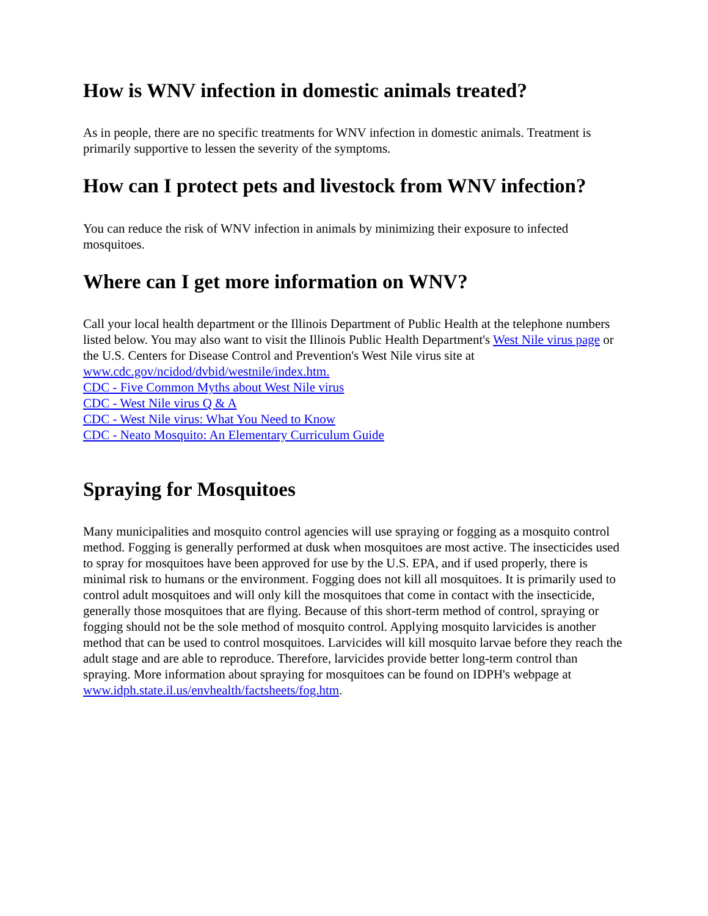How is WNV infection in domestic animals treated?
As in people, there are no specific treatments for WNV infection in domestic animals. Treatment is primarily supportive to lessen the severity of the symptoms.
How can I protect pets and livestock from WNV infection?
You can reduce the risk of WNV infection in animals by minimizing their exposure to infected mosquitoes.
Where can I get more information on WNV?
Call your local health department or the Illinois Department of Public Health at the telephone numbers listed below. You may also want to visit the Illinois Public Health Department's West Nile virus page or the U.S. Centers for Disease Control and Prevention's West Nile virus site at www.cdc.gov/ncidod/dvbid/westnile/index.htm.
CDC - Five Common Myths about West Nile virus
CDC - West Nile virus Q & A
CDC - West Nile virus: What You Need to Know
CDC - Neato Mosquito: An Elementary Curriculum Guide
Spraying for Mosquitoes
Many municipalities and mosquito control agencies will use spraying or fogging as a mosquito control method. Fogging is generally performed at dusk when mosquitoes are most active. The insecticides used to spray for mosquitoes have been approved for use by the U.S. EPA, and if used properly, there is minimal risk to humans or the environment. Fogging does not kill all mosquitoes. It is primarily used to control adult mosquitoes and will only kill the mosquitoes that come in contact with the insecticide, generally those mosquitoes that are flying. Because of this short-term method of control, spraying or fogging should not be the sole method of mosquito control. Applying mosquito larvicides is another method that can be used to control mosquitoes. Larvicides will kill mosquito larvae before they reach the adult stage and are able to reproduce. Therefore, larvicides provide better long-term control than spraying. More information about spraying for mosquitoes can be found on IDPH's webpage at www.idph.state.il.us/envhealth/factsheets/fog.htm.